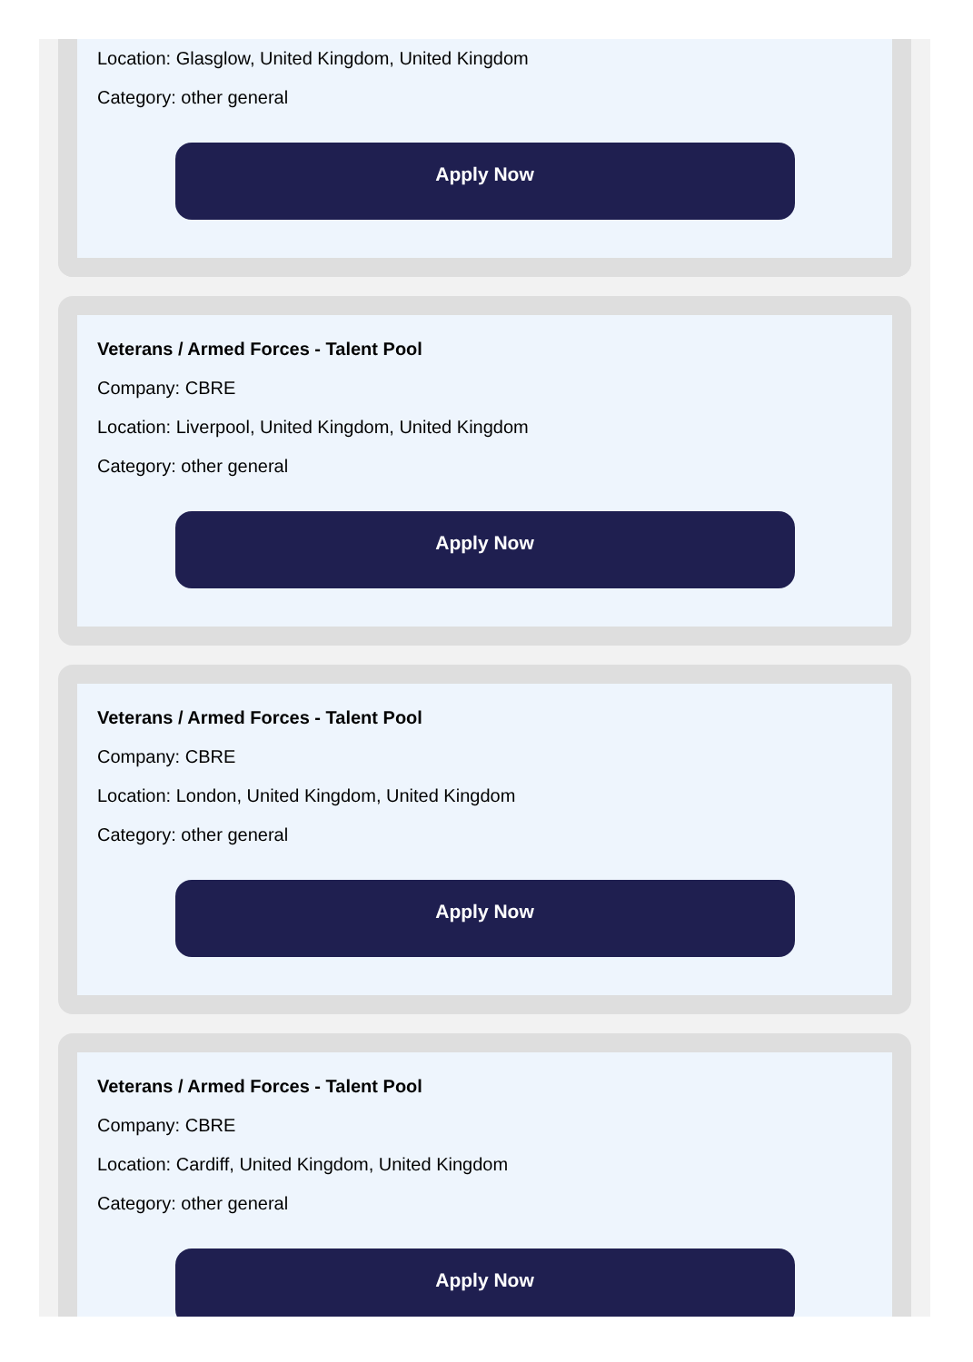Location: Glasglow, United Kingdom, United Kingdom
Category: other general
Apply Now
Veterans / Armed Forces - Talent Pool
Company: CBRE
Location: Liverpool, United Kingdom, United Kingdom
Category: other general
Apply Now
Veterans / Armed Forces - Talent Pool
Company: CBRE
Location: London, United Kingdom, United Kingdom
Category: other general
Apply Now
Veterans / Armed Forces - Talent Pool
Company: CBRE
Location: Cardiff, United Kingdom, United Kingdom
Category: other general
Apply Now